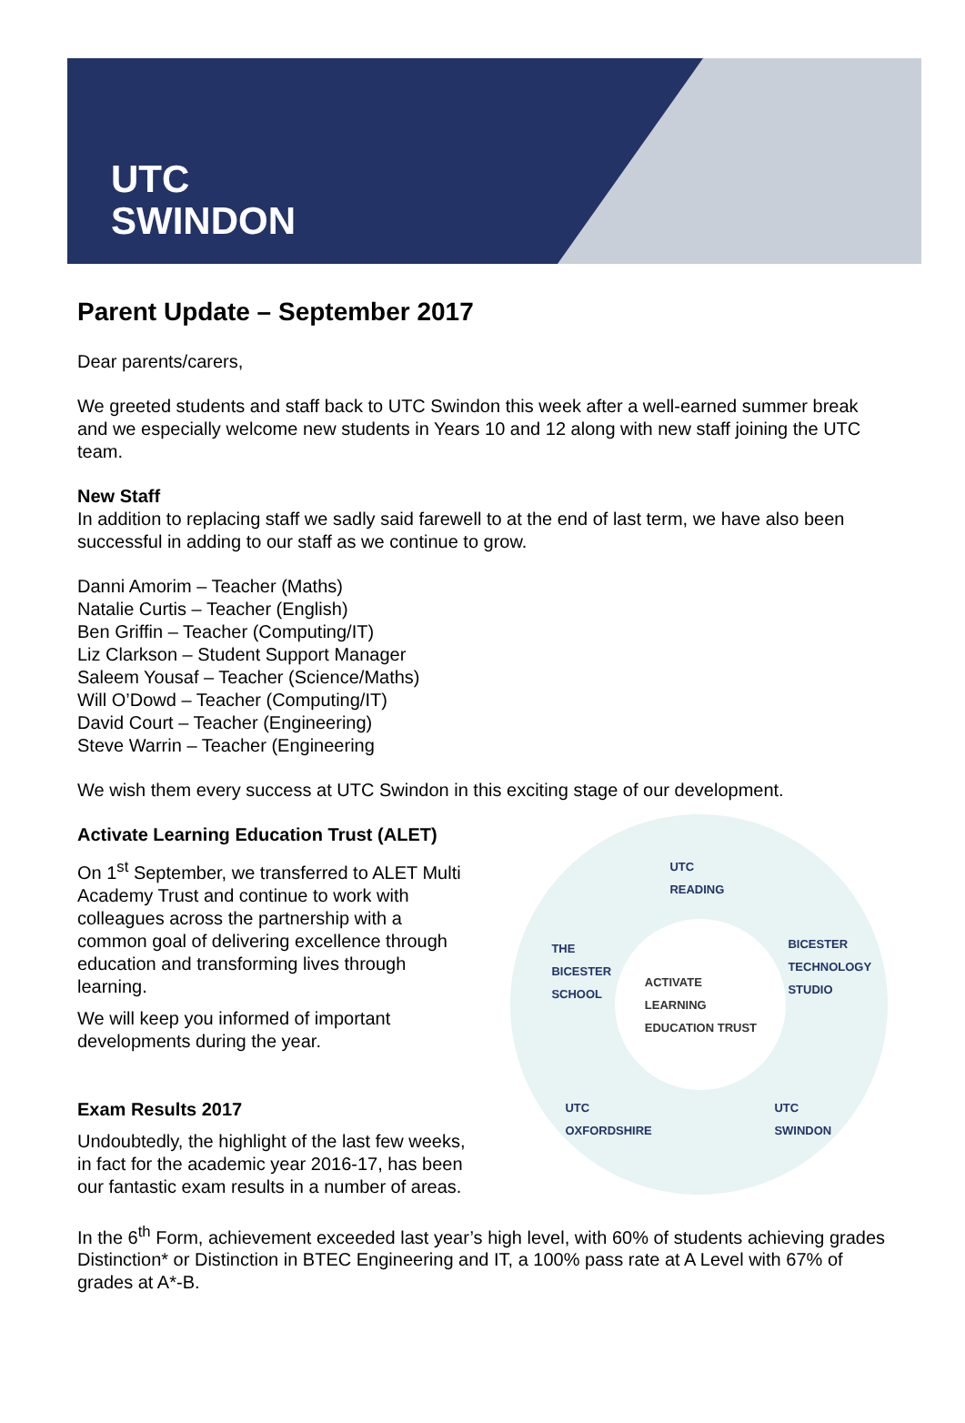UTC
SWINDON
Parent Update – September 2017
Dear parents/carers,
We greeted students and staff back to UTC Swindon this week after a well-earned summer break and we especially welcome new students in Years 10 and 12 along with new staff joining the UTC team.
New Staff
In addition to replacing staff we sadly said farewell to at the end of last term, we have also been successful in adding to our staff as we continue to grow.
Danni Amorim – Teacher (Maths)
Natalie Curtis – Teacher (English)
Ben Griffin – Teacher (Computing/IT)
Liz Clarkson – Student Support Manager
Saleem Yousaf – Teacher (Science/Maths)
Will O’Dowd – Teacher (Computing/IT)
David Court – Teacher (Engineering)
Steve Warrin – Teacher (Engineering
We wish them every success at UTC Swindon in this exciting stage of our development.
Activate Learning Education Trust (ALET)
On 1<sup>st</sup> September, we transferred to ALET Multi Academy Trust and continue to work with colleagues across the partnership with a common goal of delivering excellence through education and transforming lives through learning.
We will keep you informed of important developments during the year.
Exam Results 2017
Undoubtedly, the highlight of the last few weeks, in fact for the academic year 2016-17, has been our fantastic exam results in a number of areas.
UTC
READING
THE
BICESTER
SCHOOL
BICESTER
TECHNOLOGY
STUDIO
ACTIVATE
LEARNING
EDUCATION TRUST
UTC
OXFORDSHIRE
UTC
SWINDON
In the 6<sup>th</sup> Form, achievement exceeded last year’s high level, with 60% of students achieving grades Distinction* or Distinction in BTEC Engineering and IT, a 100% pass rate at A Level with 67% of grades at A*-B.